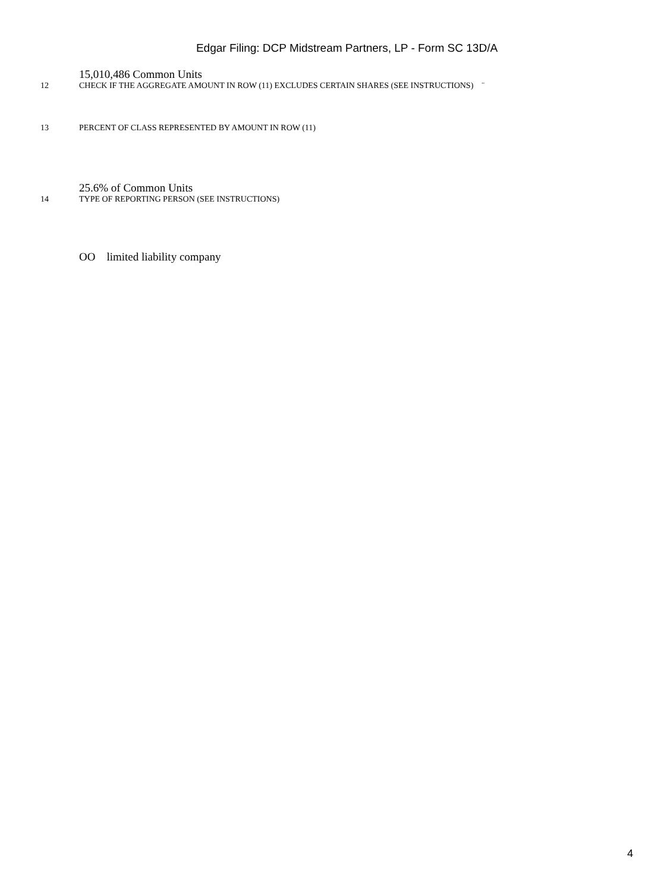Edgar Filing: DCP Midstream Partners, LP - Form SC 13D/A
15,010,486 Common Units
12 CHECK IF THE AGGREGATE AMOUNT IN ROW (11) EXCLUDES CERTAIN SHARES (SEE INSTRUCTIONS) ¨
13 PERCENT OF CLASS REPRESENTED BY AMOUNT IN ROW (11)
25.6% of Common Units
14 TYPE OF REPORTING PERSON (SEE INSTRUCTIONS)
OO limited liability company
4